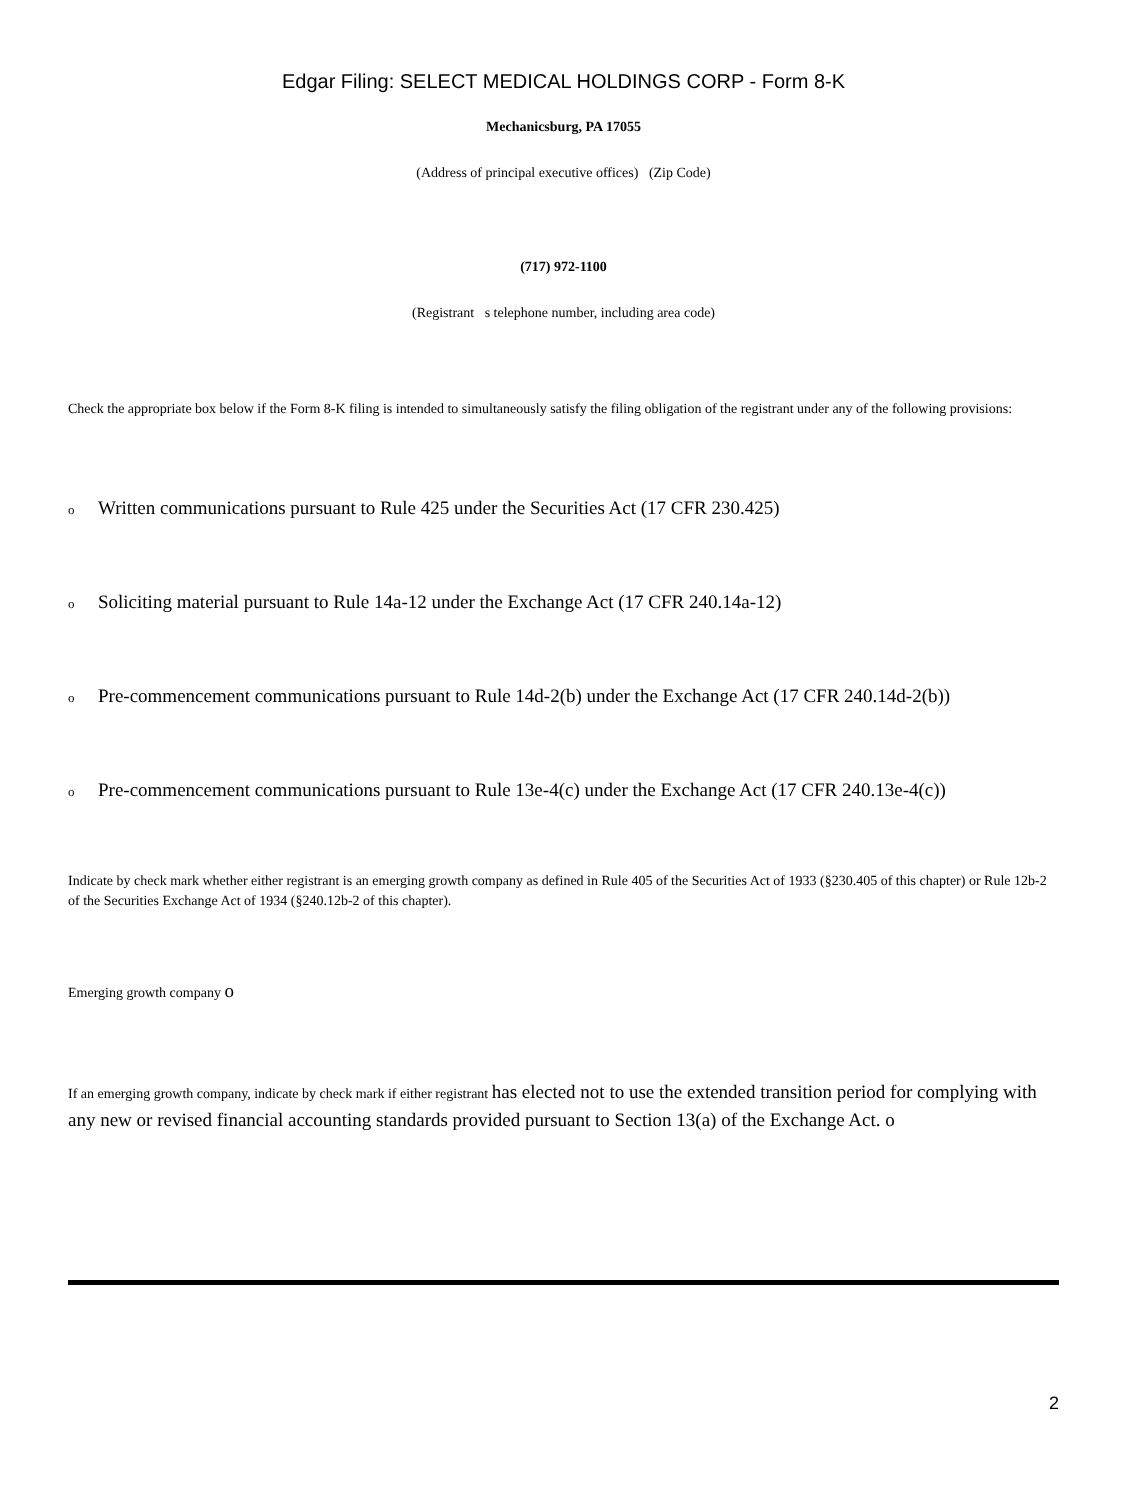Edgar Filing: SELECT MEDICAL HOLDINGS CORP - Form 8-K
Mechanicsburg, PA 17055
(Address of principal executive offices) (Zip Code)
(717) 972-1100
(Registrant s telephone number, including area code)
Check the appropriate box below if the Form 8-K filing is intended to simultaneously satisfy the filing obligation of the registrant under any of the following provisions:
o Written communications pursuant to Rule 425 under the Securities Act (17 CFR 230.425)
o Soliciting material pursuant to Rule 14a-12 under the Exchange Act (17 CFR 240.14a-12)
o Pre-commencement communications pursuant to Rule 14d-2(b) under the Exchange Act (17 CFR 240.14d-2(b))
o Pre-commencement communications pursuant to Rule 13e-4(c) under the Exchange Act (17 CFR 240.13e-4(c))
Indicate by check mark whether either registrant is an emerging growth company as defined in Rule 405 of the Securities Act of 1933 (§230.405 of this chapter) or Rule 12b-2 of the Securities Exchange Act of 1934 (§240.12b-2 of this chapter).
Emerging growth company o
If an emerging growth company, indicate by check mark if either registrant has elected not to use the extended transition period for complying with any new or revised financial accounting standards provided pursuant to Section 13(a) of the Exchange Act. o
2